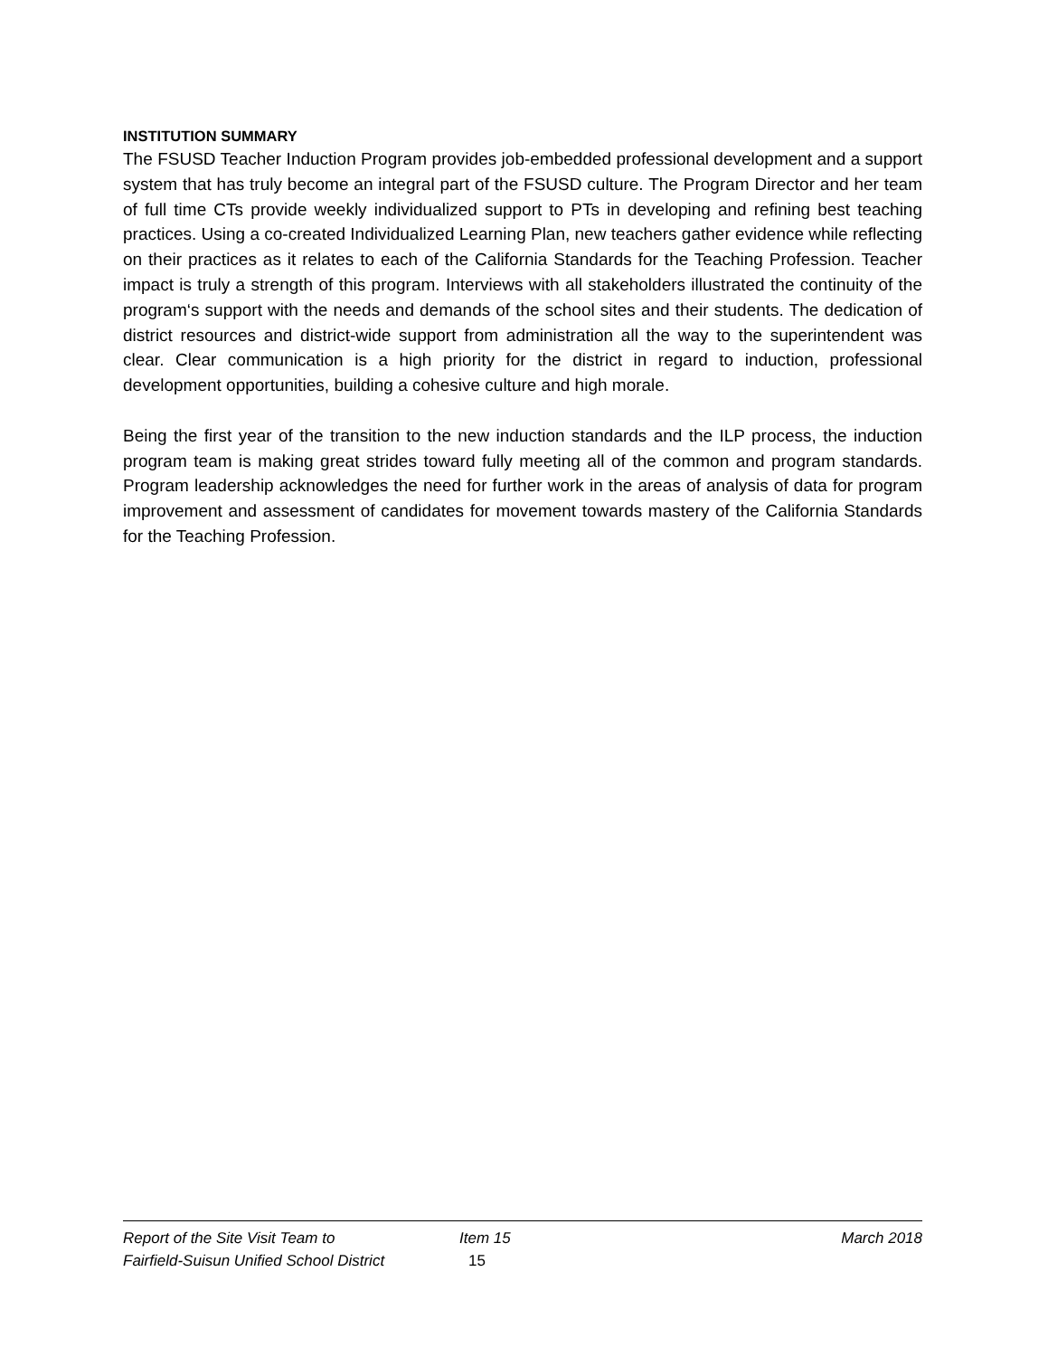INSTITUTION SUMMARY
The FSUSD Teacher Induction Program provides job-embedded professional development and a support system that has truly become an integral part of the FSUSD culture. The Program Director and her team of full time CTs provide weekly individualized support to PTs in developing and refining best teaching practices. Using a co-created Individualized Learning Plan, new teachers gather evidence while reflecting on their practices as it relates to each of the California Standards for the Teaching Profession. Teacher impact is truly a strength of this program. Interviews with all stakeholders illustrated the continuity of the program‘s support with the needs and demands of the school sites and their students. The dedication of district resources and district-wide support from administration all the way to the superintendent was clear. Clear communication is a high priority for the district in regard to induction, professional development opportunities, building a cohesive culture and high morale.
Being the first year of the transition to the new induction standards and the ILP process, the induction program team is making great strides toward fully meeting all of the common and program standards. Program leadership acknowledges the need for further work in the areas of analysis of data for program improvement and assessment of candidates for movement towards mastery of the California Standards for the Teaching Profession.
Report of the Site Visit Team to Item 15 March 2018
Fairfield-Suisun Unified School District 15